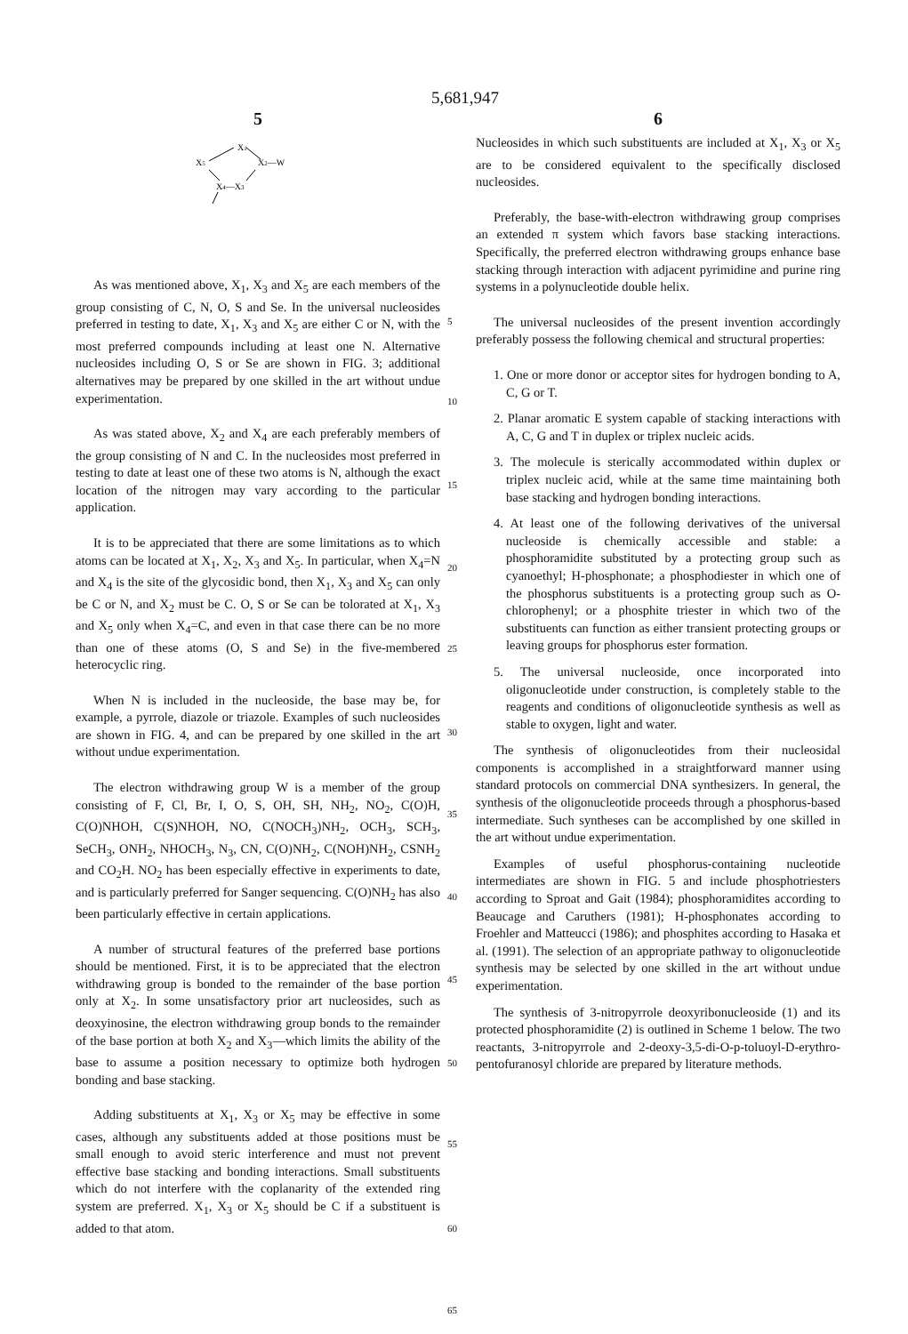5,681,947
5
X1
X5
X2—W
X4—X3
As was mentioned above, X<sub>1</sub>, X<sub>3</sub> and X<sub>5</sub> are each members of the group consisting of C, N, O, S and Se. In the universal nucleosides preferred in testing to date, X<sub>1</sub>, X<sub>3</sub> and X<sub>5</sub> are either C or N, with the most preferred compounds including at least one N. Alternative nucleosides including O, S or Se are shown in FIG. 3; additional alternatives may be prepared by one skilled in the art without undue experimentation.
As was stated above, X<sub>2</sub> and X<sub>4</sub> are each preferably members of the group consisting of N and C. In the nucleosides most preferred in testing to date at least one of these two atoms is N, although the exact location of the nitrogen may vary according to the particular application.
It is to be appreciated that there are some limitations as to which atoms can be located at X<sub>1</sub>, X<sub>2</sub>, X<sub>3</sub> and X<sub>5</sub>. In particular, when X<sub>4</sub>=N and X<sub>4</sub> is the site of the glycosidic bond, then X<sub>1</sub>, X<sub>3</sub> and X<sub>5</sub> can only be C or N, and X<sub>2</sub> must be C. O, S or Se can be tolorated at X<sub>1</sub>, X<sub>3</sub> and X<sub>5</sub> only when X<sub>4</sub>=C, and even in that case there can be no more than one of these atoms (O, S and Se) in the five-membered heterocyclic ring.
When N is included in the nucleoside, the base may be, for example, a pyrrole, diazole or triazole. Examples of such nucleosides are shown in FIG. 4, and can be prepared by one skilled in the art without undue experimentation.
The electron withdrawing group W is a member of the group consisting of F, Cl, Br, I, O, S, OH, SH, NH<sub>2</sub>, NO<sub>2</sub>, C(O)H, C(O)NHOH, C(S)NHOH, NO, C(NOCH<sub>3</sub>)NH<sub>2</sub>, OCH<sub>3</sub>, SCH<sub>3</sub>, SeCH<sub>3</sub>, ONH<sub>2</sub>, NHOCH<sub>3</sub>, N<sub>3</sub>, CN, C(O)NH<sub>2</sub>, C(NOH)NH<sub>2</sub>, CSNH<sub>2</sub> and CO<sub>2</sub>H. NO<sub>2</sub> has been especially effective in experiments to date, and is particularly preferred for Sanger sequencing. C(O)NH<sub>2</sub> has also been particularly effective in certain applications.
A number of structural features of the preferred base portions should be mentioned. First, it is to be appreciated that the electron withdrawing group is bonded to the remainder of the base portion only at X<sub>2</sub>. In some unsatisfactory prior art nucleosides, such as deoxyinosine, the electron withdrawing group bonds to the remainder of the base portion at both X<sub>2</sub> and X<sub>3</sub>—which limits the ability of the base to assume a position necessary to optimize both hydrogen bonding and base stacking.
Adding substituents at X<sub>1</sub>, X<sub>3</sub> or X<sub>5</sub> may be effective in some cases, although any substituents added at those positions must be small enough to avoid steric interference and must not prevent effective base stacking and bonding interactions. Small substituents which do not interfere with the coplanarity of the extended ring system are preferred. X<sub>1</sub>, X<sub>3</sub> or X<sub>5</sub> should be C if a substituent is added to that atom.
5
10
15
20
25
30
35
40
45
50
55
60
65
6
Nucleosides in which such substituents are included at X<sub>1</sub>, X<sub>3</sub> or X<sub>5</sub> are to be considered equivalent to the specifically disclosed nucleosides.
Preferably, the base-with-electron withdrawing group comprises an extended π system which favors base stacking interactions. Specifically, the preferred electron withdrawing groups enhance base stacking through interaction with adjacent pyrimidine and purine ring systems in a polynucleotide double helix.
The universal nucleosides of the present invention accordingly preferably possess the following chemical and structural properties:
1. One or more donor or acceptor sites for hydrogen bonding to A, C, G or T.
2. Planar aromatic E system capable of stacking interactions with A, C, G and T in duplex or triplex nucleic acids.
3. The molecule is sterically accommodated within duplex or triplex nucleic acid, while at the same time maintaining both base stacking and hydrogen bonding interactions.
4. At least one of the following derivatives of the universal nucleoside is chemically accessible and stable: a phosphoramidite substituted by a protecting group such as cyanoethyl; H-phosphonate; a phosphodiester in which one of the phosphorus substituents is a protecting group such as O-chlorophenyl; or a phosphite triester in which two of the substituents can function as either transient protecting groups or leaving groups for phosphorus ester formation.
5. The universal nucleoside, once incorporated into oligonucleotide under construction, is completely stable to the reagents and conditions of oligonucleotide synthesis as well as stable to oxygen, light and water.
The synthesis of oligonucleotides from their nucleosidal components is accomplished in a straightforward manner using standard protocols on commercial DNA synthesizers. In general, the synthesis of the oligonucleotide proceeds through a phosphorus-based intermediate. Such syntheses can be accomplished by one skilled in the art without undue experimentation.
Examples of useful phosphorus-containing nucleotide intermediates are shown in FIG. 5 and include phosphotriesters according to Sproat and Gait (1984); phosphoramidites according to Beaucage and Caruthers (1981); H-phosphonates according to Froehler and Matteucci (1986); and phosphites according to Hasaka et al. (1991). The selection of an appropriate pathway to oligonucleotide synthesis may be selected by one skilled in the art without undue experimentation.
The synthesis of 3-nitropyrrole deoxyribonucleoside (1) and its protected phosphoramidite (2) is outlined in Scheme 1 below. The two reactants, 3-nitropyrrole and 2-deoxy-3,5-di-O-p-toluoyl-D-erythro-pentofuranosyl chloride are prepared by literature methods.